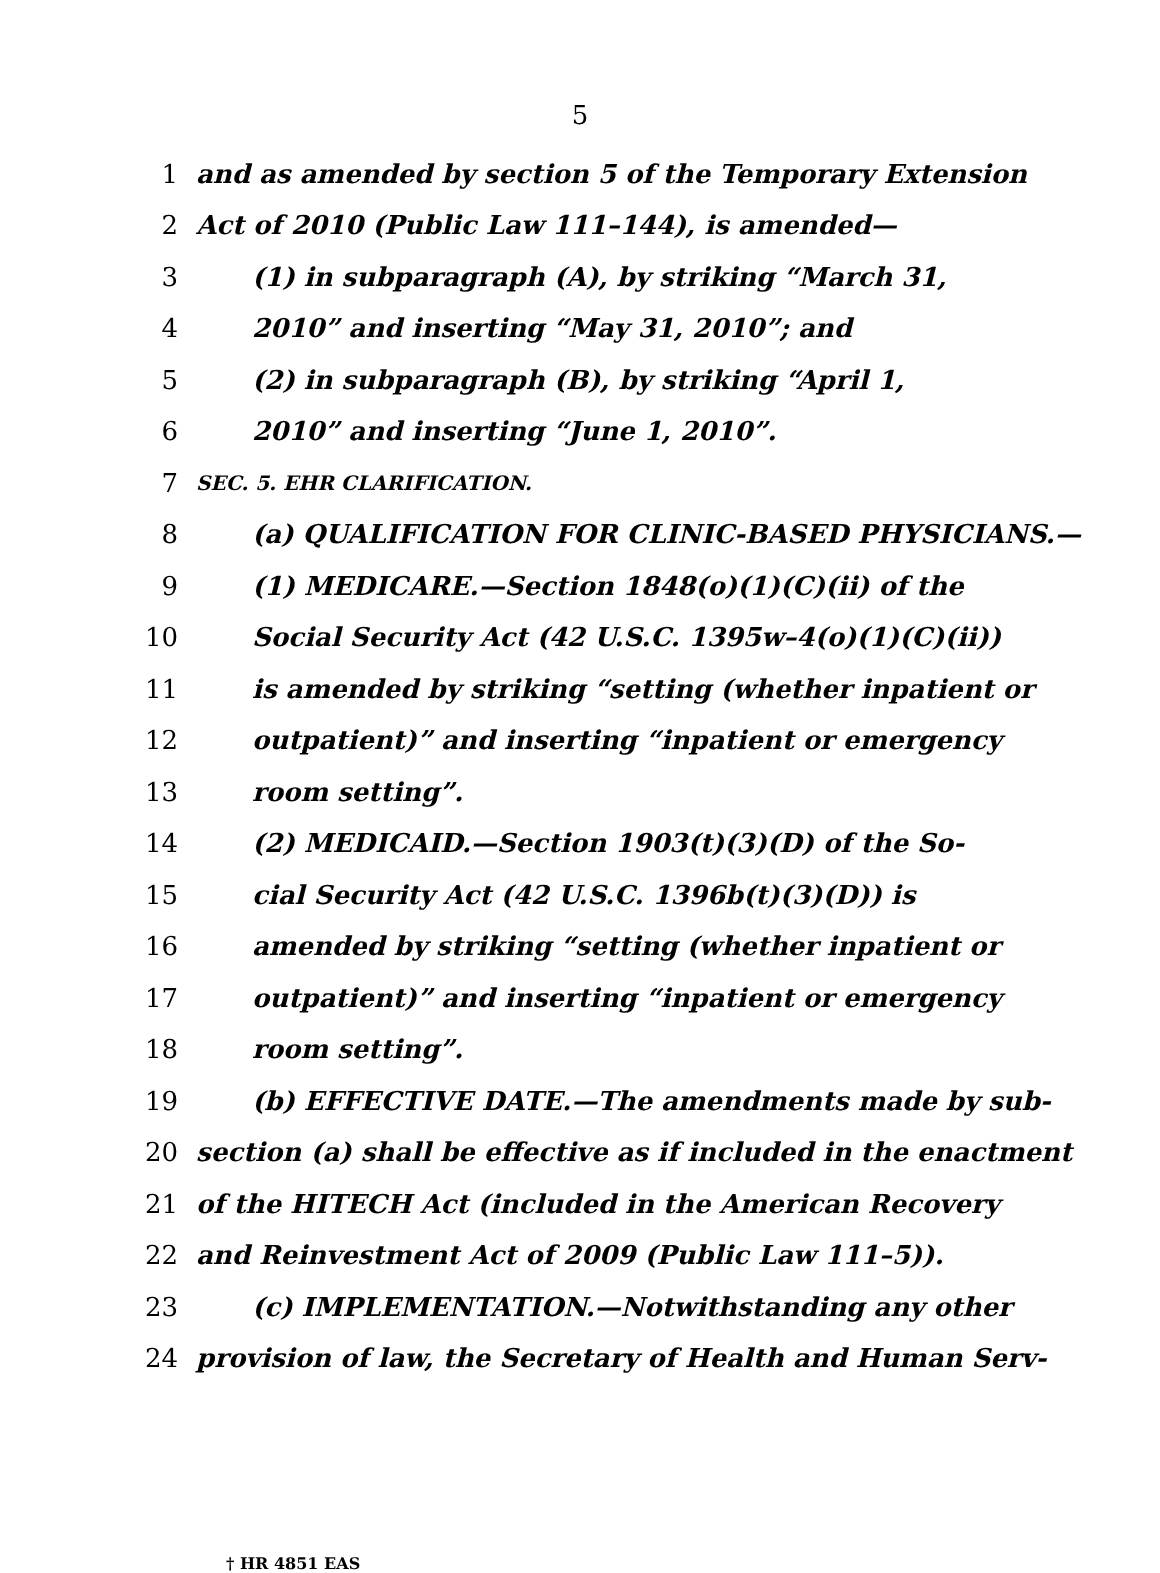5
1 and as amended by section 5 of the Temporary Extension
2 Act of 2010 (Public Law 111–144), is amended—
3 (1) in subparagraph (A), by striking “March 31,
4 2010” and inserting “May 31, 2010”; and
5 (2) in subparagraph (B), by striking “April 1,
6 2010” and inserting “June 1, 2010”.
7 SEC. 5. EHR CLARIFICATION.
8 (a) QUALIFICATION FOR CLINIC-BASED PHYSICIANS.—
9 (1) MEDICARE.—Section 1848(o)(1)(C)(ii) of the
10 Social Security Act (42 U.S.C. 1395w–4(o)(1)(C)(ii))
11 is amended by striking “setting (whether inpatient or
12 outpatient)” and inserting “inpatient or emergency
13 room setting”.
14 (2) MEDICAID.—Section 1903(t)(3)(D) of the So-
15 cial Security Act (42 U.S.C. 1396b(t)(3)(D)) is
16 amended by striking “setting (whether inpatient or
17 outpatient)” and inserting “inpatient or emergency
18 room setting”.
19 (b) EFFECTIVE DATE.—The amendments made by sub-
20 section (a) shall be effective as if included in the enactment
21 of the HITECH Act (included in the American Recovery
22 and Reinvestment Act of 2009 (Public Law 111–5)).
23 (c) IMPLEMENTATION.—Notwithstanding any other
24 provision of law, the Secretary of Health and Human Serv-
† HR 4851 EAS